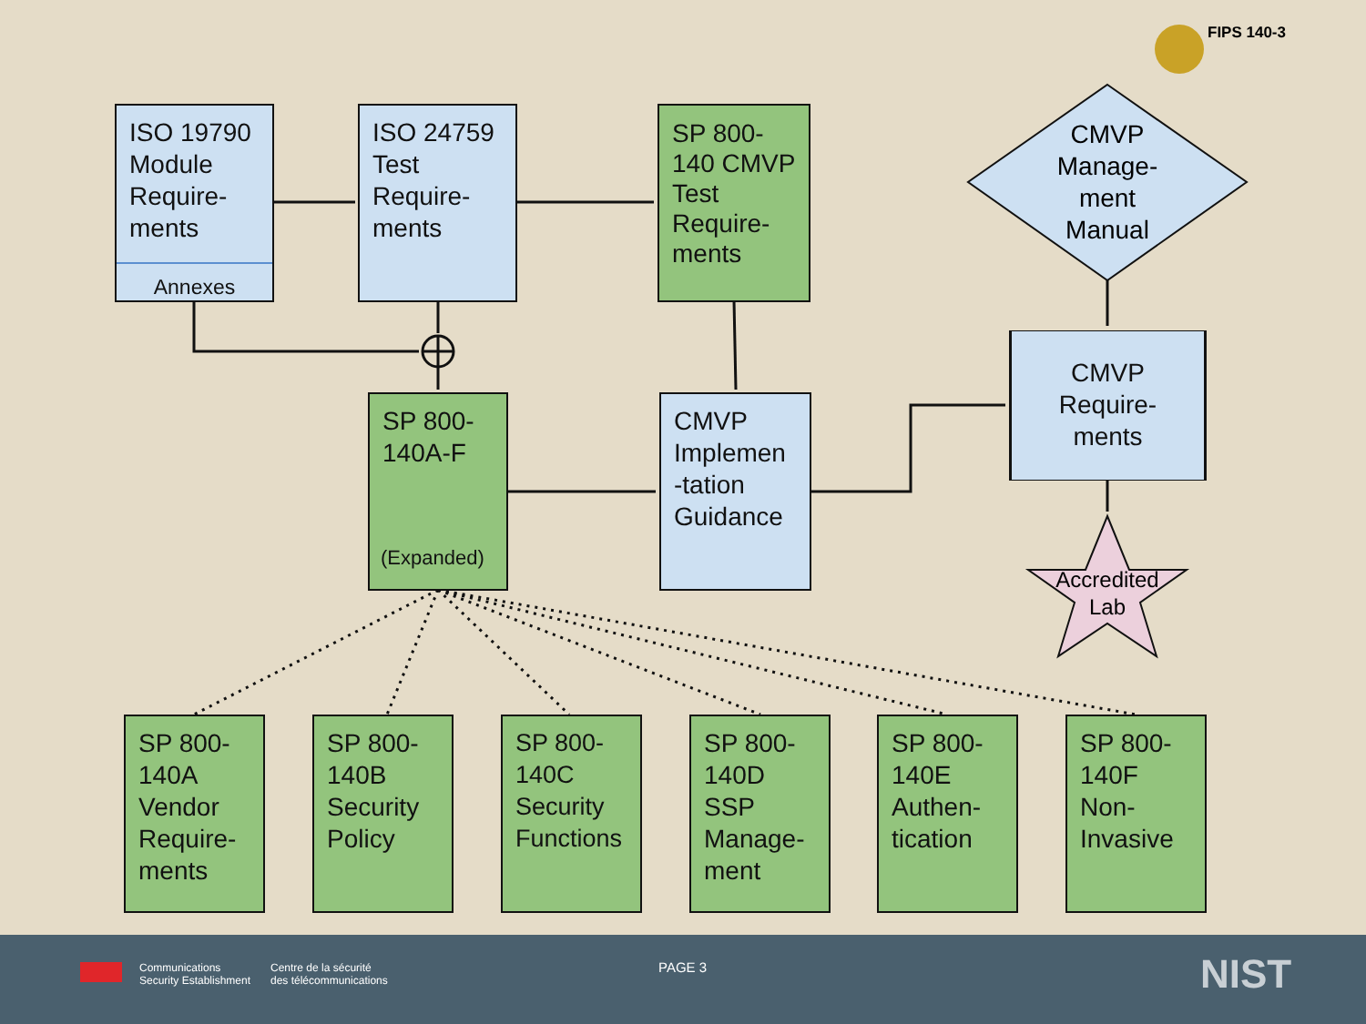FIPS 140-3
CMVP
Manage-
ment
Manual
Accredited
Lab
ISO 19790 Module Require-ments
Annexes
ISO 24759 Test Require-ments
SP 800-140 CMVP Test Require-ments
SP 800-140A-F
(Expanded)
CMVP Implemen -tation Guidance
CMVP Require-ments
SP 800-140A Vendor Require-ments
SP 800-140B Security Policy
SP 800-140C Security Functions
SP 800-140D SSP Manage-ment
SP 800-140E Authen-tication
SP 800-140F Non-Invasive
Communications
Security Establishment
Centre de la sécurité
des télécommunications
PAGE 3 NIST